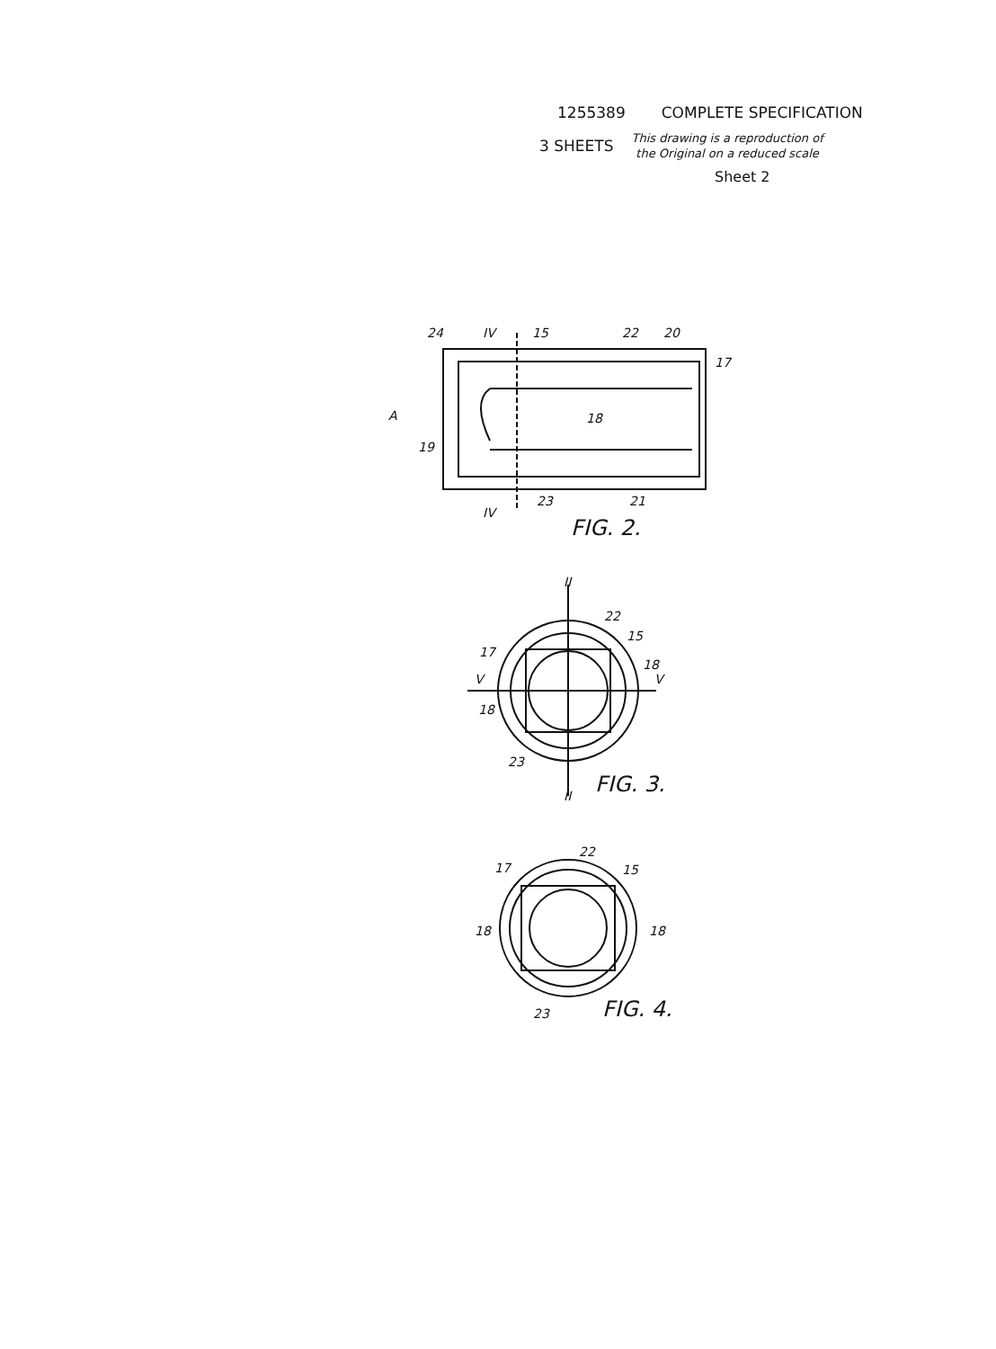1255389 COMPLETE SPECIFICATION
3 SHEETS This drawing is a reproduction of
the Original on a reduced scale
Sheet 2
24
IV
15
22
20
17
A
18
19
23
21
IV
FIG. 2.
II
22
15
17
18
V
V
18
23
II
FIG. 3.
22
17
15
18
18
23
FIG. 4.